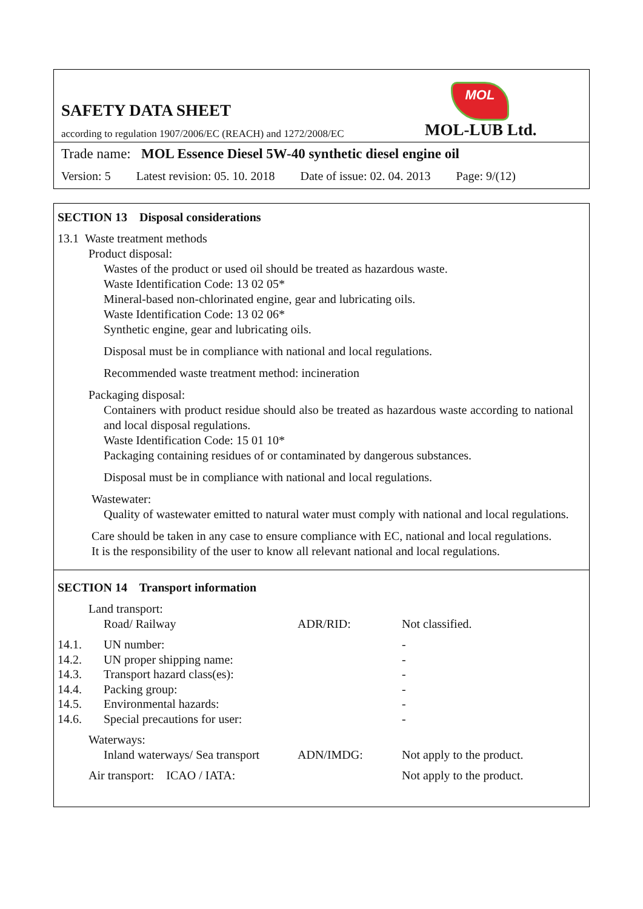MOL
SAFETY DATA SHEET
according to regulation 1907/2006/EC (REACH) and 1272/2008/EC
MOL-LUB Ltd.
Trade name: MOL Essence Diesel 5W-40 synthetic diesel engine oil
Version: 5 Latest revision: 05. 10. 2018 Date of issue: 02. 04. 2013 Page: 9/(12)
SECTION 13 Disposal considerations
13.1 Waste treatment methods
Product disposal:
Wastes of the product or used oil should be treated as hazardous waste.
Waste Identification Code: 13 02 05*
Mineral-based non-chlorinated engine, gear and lubricating oils.
Waste Identification Code: 13 02 06*
Synthetic engine, gear and lubricating oils.
Disposal must be in compliance with national and local regulations.
Recommended waste treatment method: incineration
Packaging disposal:
Containers with product residue should also be treated as hazardous waste according to national and local disposal regulations.
Waste Identification Code: 15 01 10*
Packaging containing residues of or contaminated by dangerous substances.
Disposal must be in compliance with national and local regulations.
Wastewater:
Quality of wastewater emitted to natural water must comply with national and local regulations.
Care should be taken in any case to ensure compliance with EC, national and local regulations.
It is the responsibility of the user to know all relevant national and local regulations.
SECTION 14 Transport information
| | Land transport: | | |
| | Road/ Railway | ADR/RID: | Not classified. |
| 14.1. | UN number: | | - |
| 14.2. | UN proper shipping name: | | - |
| 14.3. | Transport hazard class(es): | | - |
| 14.4. | Packing group: | | - |
| 14.5. | Environmental hazards: | | - |
| 14.6. | Special precautions for user: | | - |
| | Waterways: | | |
| | Inland waterways/ Sea transport | ADN/IMDG: | Not apply to the product. |
| | Air transport: ICAO / IATA: | | Not apply to the product. |